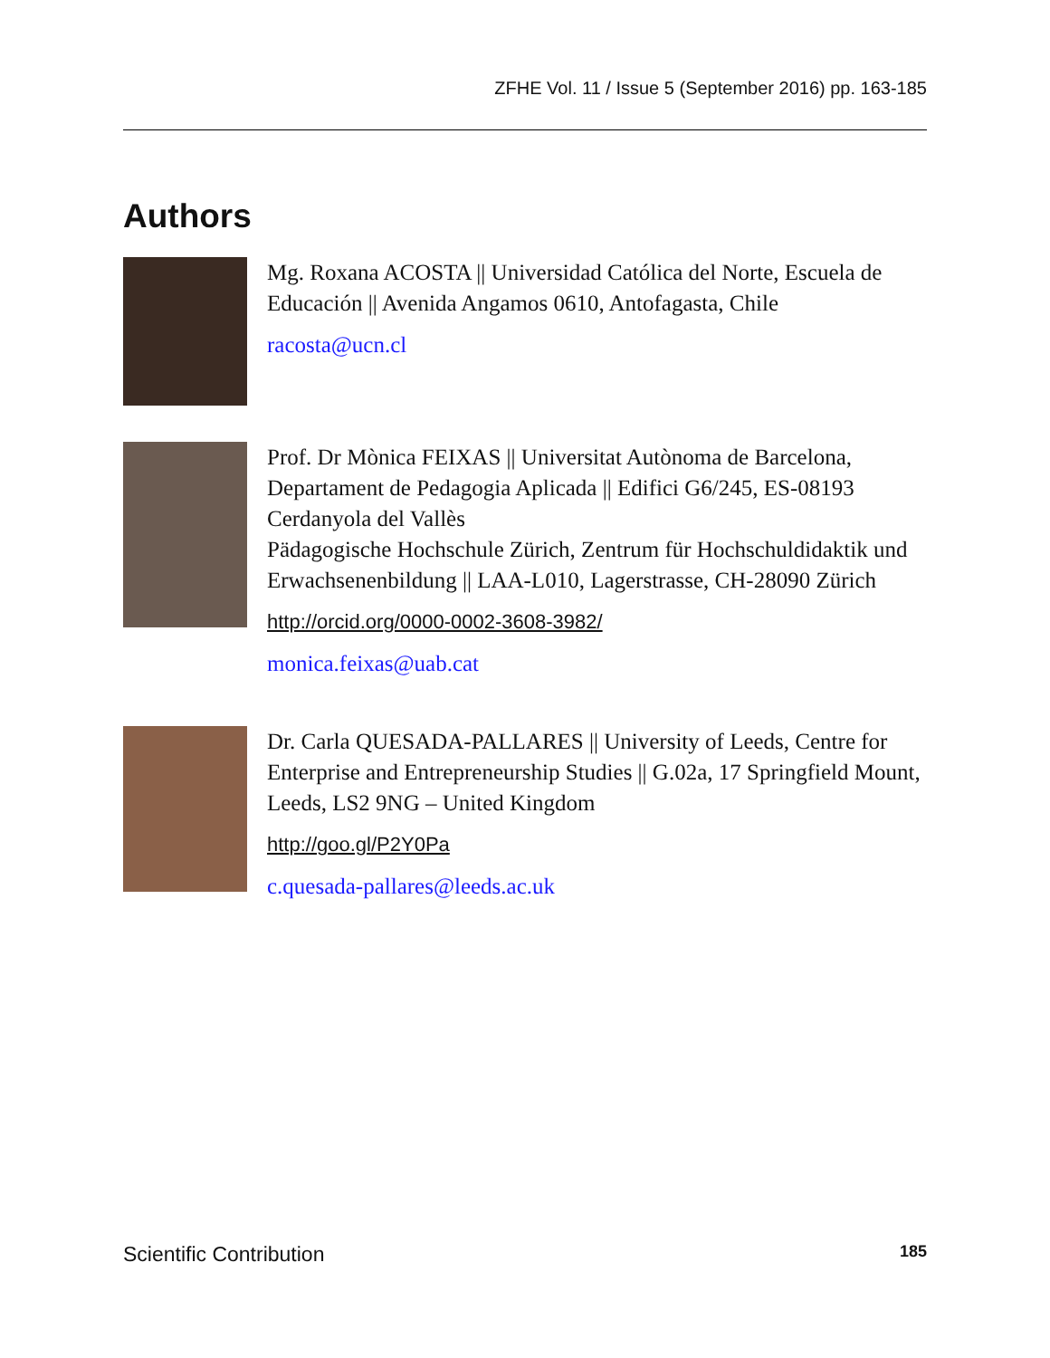ZFHE Vol. 11 / Issue 5 (September 2016) pp. 163-185
Authors
Mg. Roxana ACOSTA || Universidad Católica del Norte, Escuela de Educación || Avenida Angamos 0610, Antofagasta, Chile
racosta@ucn.cl
Prof. Dr Mònica FEIXAS || Universitat Autònoma de Barcelona, Departament de Pedagogia Aplicada || Edifici G6/245, ES-08193 Cerdanyola del Vallès
Pädagogische Hochschule Zürich, Zentrum für Hochschuldidaktik und Erwachsenenbildung || LAA-L010, Lagerstrasse, CH-28090 Zürich
http://orcid.org/0000-0002-3608-3982/
monica.feixas@uab.cat
Dr. Carla QUESADA-PALLARES || University of Leeds, Centre for Enterprise and Entrepreneurship Studies || G.02a, 17 Springfield Mount, Leeds, LS2 9NG – United Kingdom
http://goo.gl/P2Y0Pa
c.quesada-pallares@leeds.ac.uk
Scientific Contribution 185